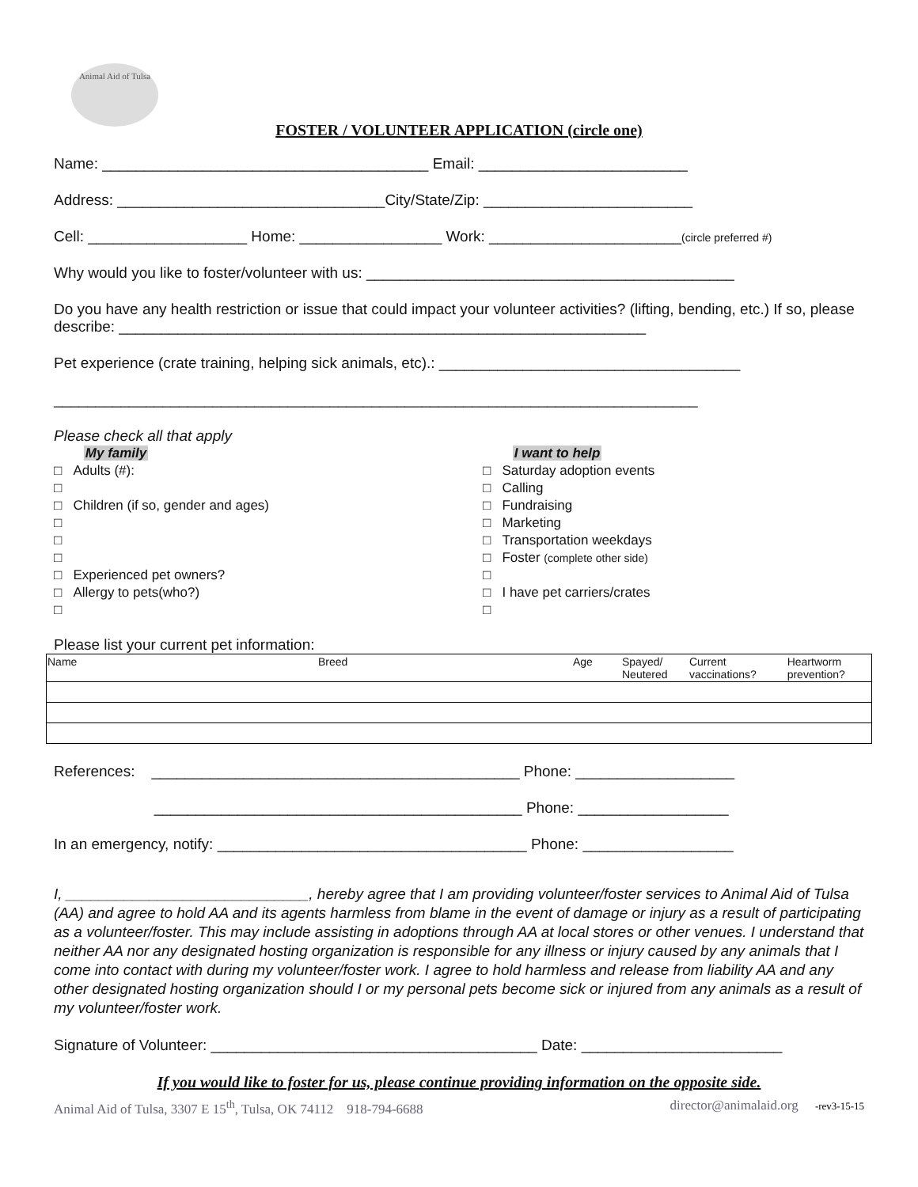Animal Aid of Tulsa
FOSTER / VOLUNTEER APPLICATION (circle one)
Name: _______________________________________ Email: _________________________
Address: ________________________________City/State/Zip: _________________________
Cell: ___________________ Home: _________________ Work: _______________________(circle preferred #)
Why would you like to foster/volunteer with us: ____________________________________________
Do you have any health restriction or issue that could impact your volunteer activities? (lifting, bending, etc.) If so, please describe: _______________________________________________________________
Pet experience (crate training, helping sick animals, etc).: ____________________________________
_____________________________________________________________________________
Please check all that apply
My family
□ Adults (#):
□
□ Children (if so, gender and ages)
□
□
□
□ Experienced pet owners?
□ Allergy to pets(who?)
□
I want to help
□ Saturday adoption events
□ Calling
□ Fundraising
□ Marketing
□ Transportation weekdays
□ Foster (complete other side)
□
□ I have pet carriers/crates
□
Please list your current pet information:
| Name | Breed | Age | Spayed/ Neutered | Current vaccinations? | Heartworm prevention? |
| --- | --- | --- | --- | --- | --- |
References: ____________________________________________ Phone: ___________________
____________________________________________ Phone: __________________
In an emergency, notify: _____________________________________ Phone: __________________
I, _____________________________, hereby agree that I am providing volunteer/foster services to Animal Aid of Tulsa (AA) and agree to hold AA and its agents harmless from blame in the event of damage or injury as a result of participating as a volunteer/foster. This may include assisting in adoptions through AA at local stores or other venues. I understand that neither AA nor any designated hosting organization is responsible for any illness or injury caused by any animals that I come into contact with during my volunteer/foster work. I agree to hold harmless and release from liability AA and any other designated hosting organization should I or my personal pets become sick or injured from any animals as a result of my volunteer/foster work.
Signature of Volunteer: _______________________________________ Date: ________________________
If you would like to foster for us, please continue providing information on the opposite side.
Animal Aid of Tulsa, 3307 E 15<sup>th</sup>, Tulsa, OK 74112 918-794-6688 director@animalaid.org -rev3-15-15